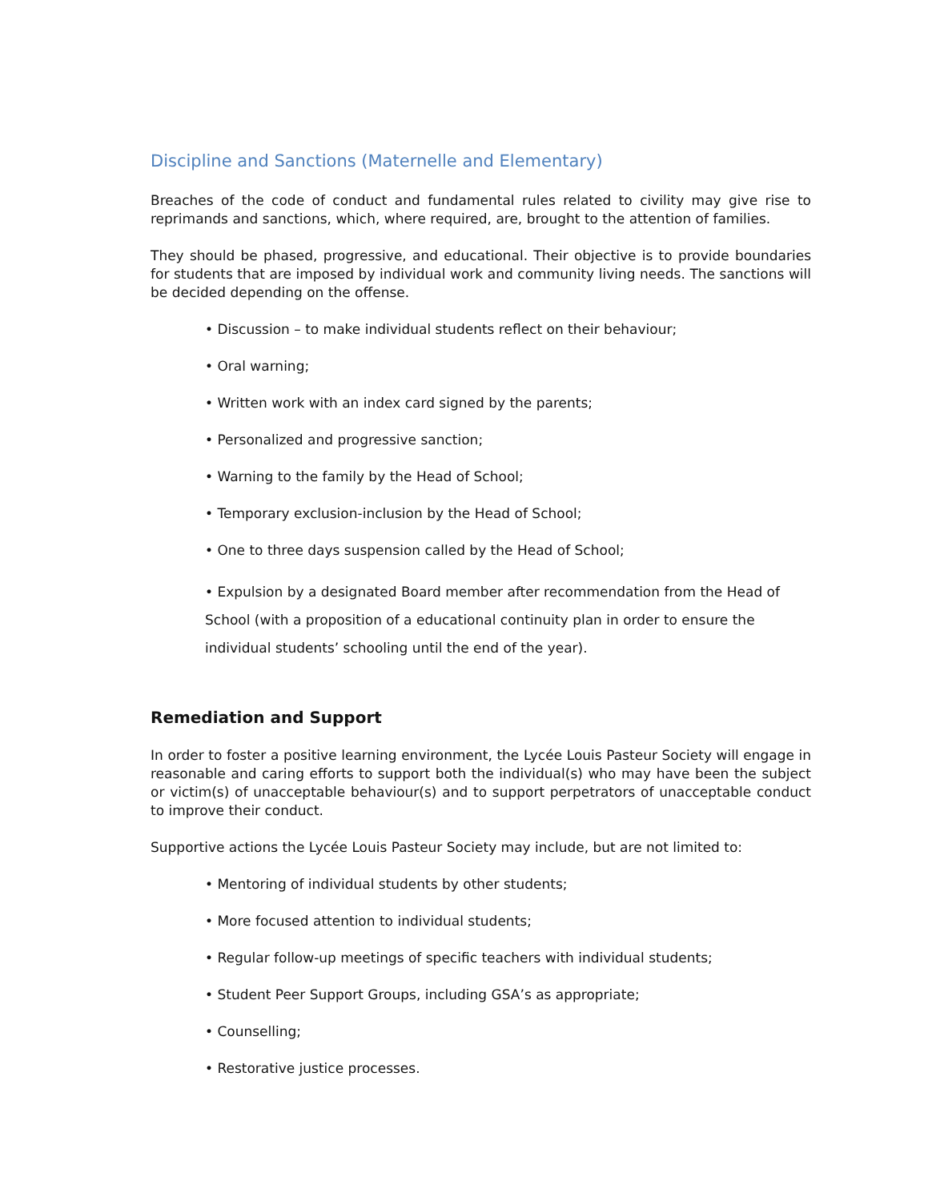Discipline and Sanctions (Maternelle and Elementary)
Breaches of the code of conduct and fundamental rules related to civility may give rise to reprimands and sanctions, which, where required, are, brought to the attention of families.
They should be phased, progressive, and educational. Their objective is to provide boundaries for students that are imposed by individual work and community living needs. The sanctions will be decided depending on the offense.
• Discussion – to make individual students reflect on their behaviour;
• Oral warning;
• Written work with an index card signed by the parents;
• Personalized and progressive sanction;
• Warning to the family by the Head of School;
• Temporary exclusion-inclusion by the Head of School;
• One to three days suspension called by the Head of School;
• Expulsion by a designated Board member after recommendation from the Head of School (with a proposition of a educational continuity plan in order to ensure the individual students’ schooling until the end of the year).
Remediation and Support
In order to foster a positive learning environment, the Lycée Louis Pasteur Society will engage in reasonable and caring efforts to support both the individual(s) who may have been the subject or victim(s) of unacceptable behaviour(s) and to support perpetrators of unacceptable conduct to improve their conduct.
Supportive actions the Lycée Louis Pasteur Society may include, but are not limited to:
• Mentoring of individual students by other students;
• More focused attention to individual students;
• Regular follow-up meetings of specific teachers with individual students;
• Student Peer Support Groups, including GSA’s as appropriate;
• Counselling;
• Restorative justice processes.